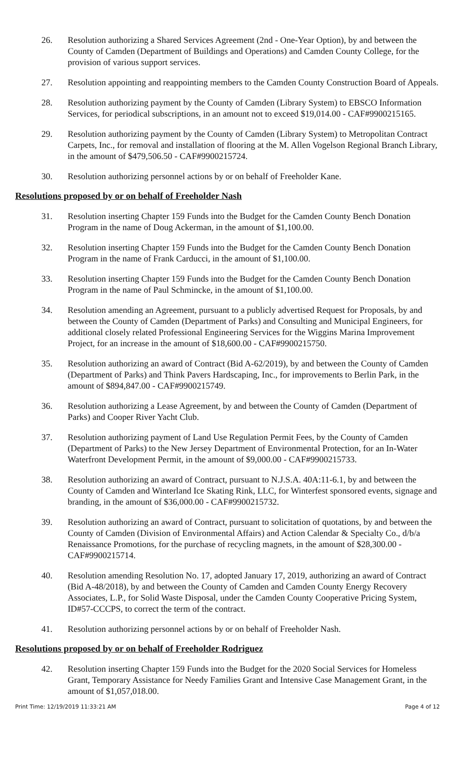26. Resolution authorizing a Shared Services Agreement (2nd - One-Year Option), by and between the County of Camden (Department of Buildings and Operations) and Camden County College, for the provision of various support services.
27. Resolution appointing and reappointing members to the Camden County Construction Board of Appeals.
28. Resolution authorizing payment by the County of Camden (Library System) to EBSCO Information Services, for periodical subscriptions, in an amount not to exceed $19,014.00 - CAF#9900215165.
29. Resolution authorizing payment by the County of Camden (Library System) to Metropolitan Contract Carpets, Inc., for removal and installation of flooring at the M. Allen Vogelson Regional Branch Library, in the amount of $479,506.50 - CAF#9900215724.
30. Resolution authorizing personnel actions by or on behalf of Freeholder Kane.
Resolutions proposed by or on behalf of Freeholder Nash
31. Resolution inserting Chapter 159 Funds into the Budget for the Camden County Bench Donation Program in the name of Doug Ackerman, in the amount of $1,100.00.
32. Resolution inserting Chapter 159 Funds into the Budget for the Camden County Bench Donation Program in the name of Frank Carducci, in the amount of $1,100.00.
33. Resolution inserting Chapter 159 Funds into the Budget for the Camden County Bench Donation Program in the name of Paul Schmincke, in the amount of $1,100.00.
34. Resolution amending an Agreement, pursuant to a publicly advertised Request for Proposals, by and between the County of Camden (Department of Parks) and Consulting and Municipal Engineers, for additional closely related Professional Engineering Services for the Wiggins Marina Improvement Project, for an increase in the amount of $18,600.00 - CAF#9900215750.
35. Resolution authorizing an award of Contract (Bid A-62/2019), by and between the County of Camden (Department of Parks) and Think Pavers Hardscaping, Inc., for improvements to Berlin Park, in the amount of $894,847.00 - CAF#9900215749.
36. Resolution authorizing a Lease Agreement, by and between the County of Camden (Department of Parks) and Cooper River Yacht Club.
37. Resolution authorizing payment of Land Use Regulation Permit Fees, by the County of Camden (Department of Parks) to the New Jersey Department of Environmental Protection, for an In-Water Waterfront Development Permit, in the amount of $9,000.00 - CAF#9900215733.
38. Resolution authorizing an award of Contract, pursuant to N.J.S.A. 40A:11-6.1, by and between the County of Camden and Winterland Ice Skating Rink, LLC, for Winterfest sponsored events, signage and branding, in the amount of $36,000.00 - CAF#9900215732.
39. Resolution authorizing an award of Contract, pursuant to solicitation of quotations, by and between the County of Camden (Division of Environmental Affairs) and Action Calendar & Specialty Co., d/b/a Renaissance Promotions, for the purchase of recycling magnets, in the amount of $28,300.00 - CAF#9900215714.
40. Resolution amending Resolution No. 17, adopted January 17, 2019, authorizing an award of Contract (Bid A-48/2018), by and between the County of Camden and Camden County Energy Recovery Associates, L.P., for Solid Waste Disposal, under the Camden County Cooperative Pricing System, ID#57-CCCPS, to correct the term of the contract.
41. Resolution authorizing personnel actions by or on behalf of Freeholder Nash.
Resolutions proposed by or on behalf of Freeholder Rodriguez
42. Resolution inserting Chapter 159 Funds into the Budget for the 2020 Social Services for Homeless Grant, Temporary Assistance for Needy Families Grant and Intensive Case Management Grant, in the amount of $1,057,018.00.
Print Time: 12/19/2019 11:33:21 AM Page 4 of 12